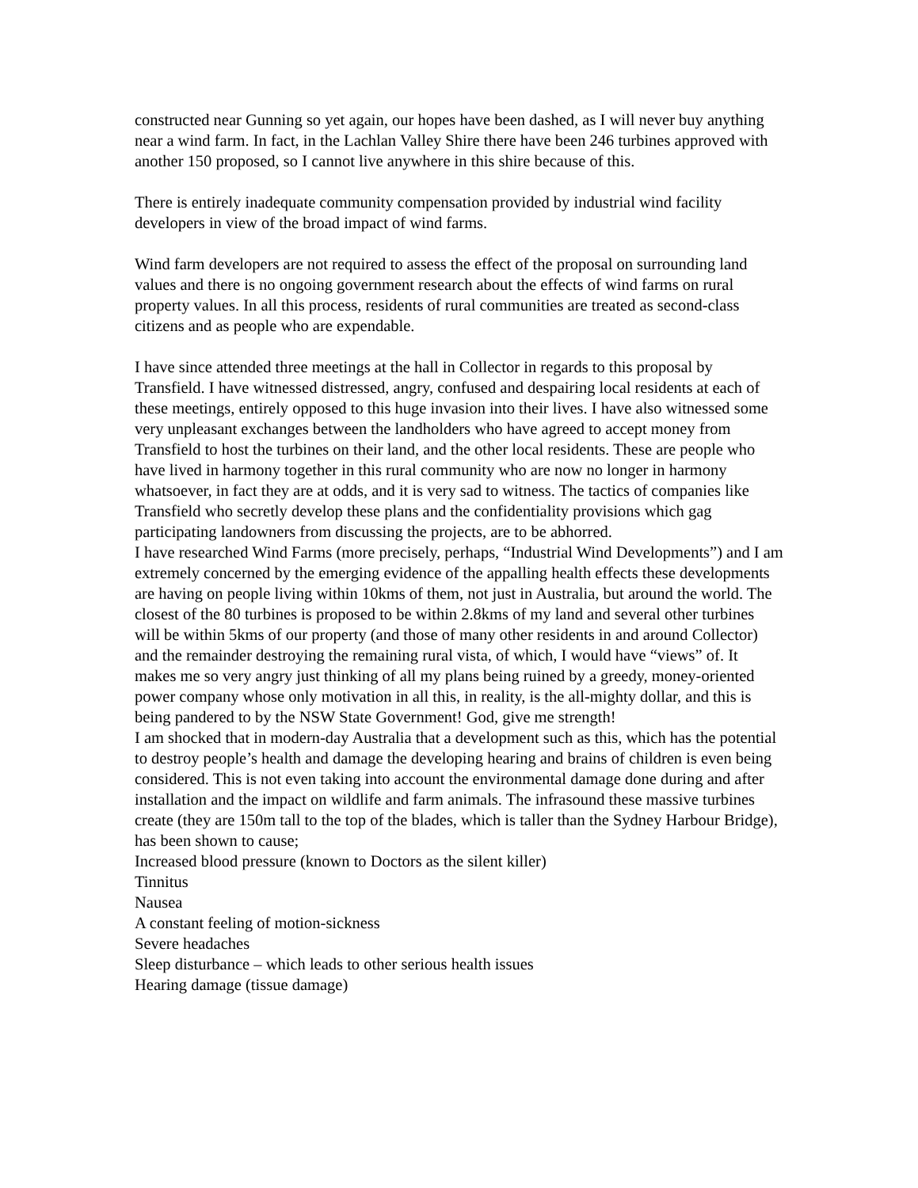constructed near Gunning so yet again, our hopes have been dashed, as I will never buy anything near a wind farm. In fact, in the Lachlan Valley Shire there have been 246 turbines approved with another 150 proposed, so I cannot live anywhere in this shire because of this.
There is entirely inadequate community compensation provided by industrial wind facility developers in view of the broad impact of wind farms.
Wind farm developers are not required to assess the effect of the proposal on surrounding land values and there is no ongoing government research about the effects of wind farms on rural property values. In all this process, residents of rural communities are treated as second-class citizens and as people who are expendable.
I have since attended three meetings at the hall in Collector in regards to this proposal by Transfield. I have witnessed distressed, angry, confused and despairing local residents at each of these meetings, entirely opposed to this huge invasion into their lives. I have also witnessed some very unpleasant exchanges between the landholders who have agreed to accept money from Transfield to host the turbines on their land, and the other local residents. These are people who have lived in harmony together in this rural community who are now no longer in harmony whatsoever, in fact they are at odds, and it is very sad to witness. The tactics of companies like Transfield who secretly develop these plans and the confidentiality provisions which gag participating landowners from discussing the projects, are to be abhorred.
I have researched Wind Farms (more precisely, perhaps, “Industrial Wind Developments”) and I am extremely concerned by the emerging evidence of the appalling health effects these developments are having on people living within 10kms of them, not just in Australia, but around the world. The closest of the 80 turbines is proposed to be within 2.8kms of my land and several other turbines will be within 5kms of our property (and those of many other residents in and around Collector) and the remainder destroying the remaining rural vista, of which, I would have “views” of. It makes me so very angry just thinking of all my plans being ruined by a greedy, money-oriented power company whose only motivation in all this, in reality, is the all-mighty dollar, and this is being pandered to by the NSW State Government! God, give me strength!
I am shocked that in modern-day Australia that a development such as this, which has the potential to destroy people’s health and damage the developing hearing and brains of children is even being considered. This is not even taking into account the environmental damage done during and after installation and the impact on wildlife and farm animals. The infrasound these massive turbines create (they are 150m tall to the top of the blades, which is taller than the Sydney Harbour Bridge), has been shown to cause;
Increased blood pressure (known to Doctors as the silent killer)
Tinnitus
Nausea
A constant feeling of motion-sickness
Severe headaches
Sleep disturbance – which leads to other serious health issues
Hearing damage (tissue damage)